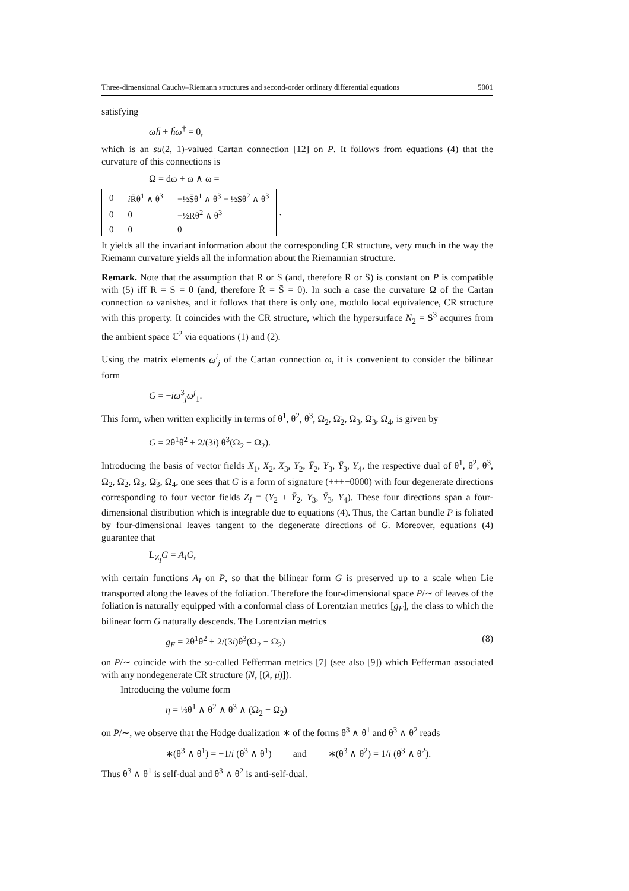Three-dimensional Cauchy–Riemann structures and second-order ordinary differential equations 5001
satisfying
ωĥ + ĥω<sup>†</sup> = 0,
which is an su(2, 1)-valued Cartan connection [12] on P. It follows from equations (4) that the curvature of this connections is
Ω = dω + ω ∧ ω =
| 0 | i R̄θ<sup>1</sup> ∧ θ<sup>3</sup> | −½S̄θ<sup>1</sup> ∧ θ<sup>3</sup> − ½Sθ<sup>2</sup> ∧ θ<sup>3</sup> |
| 0 | 0 | −½Rθ<sup>2</sup> ∧ θ<sup>3</sup> |
| 0 | 0 | 0 |
.
It yields all the invariant information about the corresponding CR structure, very much in the way the Riemann curvature yields all the information about the Riemannian structure.
Remark. Note that the assumption that R or S (and, therefore R̄ or S̄) is constant on P is compatible with (5) iff R = S = 0 (and, therefore R̄ = S̄ = 0). In such a case the curvature Ω of the Cartan connection ω vanishes, and it follows that there is only one, modulo local equivalence, CR structure with this property. It coincides with the CR structure, which the hypersurface N<sub>2</sub> = S<sup>3</sup> acquires from the ambient space ℂ<sup>2</sup> via equations (1) and (2).
Using the matrix elements ω<sup>i</sup><sub>j</sub> of the Cartan connection ω, it is convenient to consider the bilinear form
G = −iω<sup>3</sup><sub>j</sub>ω<sup>j</sup><sub>1</sub>.
This form, when written explicitly in terms of θ<sup>1</sup>, θ<sup>2</sup>, θ<sup>3</sup>, Ω<sub>2</sub>, Ω̄<sub>2</sub>, Ω<sub>3</sub>, Ω̄<sub>3</sub>, Ω<sub>4</sub>, is given by
G = 2θ<sup>1</sup>θ<sup>2</sup> + 2/(3i) θ<sup>3</sup>(Ω<sub>2</sub> − Ω̄<sub>2</sub>).
Introducing the basis of vector fields X<sub>1</sub>, X<sub>2</sub>, X<sub>3</sub>, Y<sub>2</sub>, Ȳ<sub>2</sub>, Y<sub>3</sub>, Ȳ<sub>3</sub>, Y<sub>4</sub>, the respective dual of θ<sup>1</sup>, θ<sup>2</sup>, θ<sup>3</sup>, Ω<sub>2</sub>, Ω̄<sub>2</sub>, Ω<sub>3</sub>, Ω̄<sub>3</sub>, Ω<sub>4</sub>, one sees that G is a form of signature (+++−0000) with four degenerate directions corresponding to four vector fields Z<sub>I</sub> = (Y<sub>2</sub> + Ȳ<sub>2</sub>, Y<sub>3</sub>, Ȳ<sub>3</sub>, Y<sub>4</sub>). These four directions span a four-dimensional distribution which is integrable due to equations (4). Thus, the Cartan bundle P is foliated by four-dimensional leaves tangent to the degenerate directions of G. Moreover, equations (4) guarantee that
L<sub>Z<sub>I</sub></sub>G = A<sub>I</sub>G,
with certain functions A<sub>I</sub> on P, so that the bilinear form G is preserved up to a scale when Lie transported along the leaves of the foliation. Therefore the four-dimensional space P/∼ of leaves of the foliation is naturally equipped with a conformal class of Lorentzian metrics [g<sub>F</sub>], the class to which the bilinear form G naturally descends. The Lorentzian metrics
g<sub>F</sub> = 2θ<sup>1</sup>θ<sup>2</sup> + 2/(3i)θ<sup>3</sup>(Ω<sub>2</sub> − Ω̄<sub>2</sub>) (8)
on P/∼ coincide with the so-called Fefferman metrics [7] (see also [9]) which Fefferman associated with any nondegenerate CR structure (N, [(λ, μ)]).
Introducing the volume form
η = ⅓θ<sup>1</sup> ∧ θ<sup>2</sup> ∧ θ<sup>3</sup> ∧ (Ω<sub>2</sub> − Ω̄<sub>2</sub>)
on P/∼, we observe that the Hodge dualization ∗ of the forms θ<sup>3</sup> ∧ θ<sup>1</sup> and θ<sup>3</sup> ∧ θ<sup>2</sup> reads
∗(θ<sup>3</sup> ∧ θ<sup>1</sup>) = −1/i (θ<sup>3</sup> ∧ θ<sup>1</sup>) and ∗(θ<sup>3</sup> ∧ θ<sup>2</sup>) = 1/i (θ<sup>3</sup> ∧ θ<sup>2</sup>).
Thus θ<sup>3</sup> ∧ θ<sup>1</sup> is self-dual and θ<sup>3</sup> ∧ θ<sup>2</sup> is anti-self-dual.